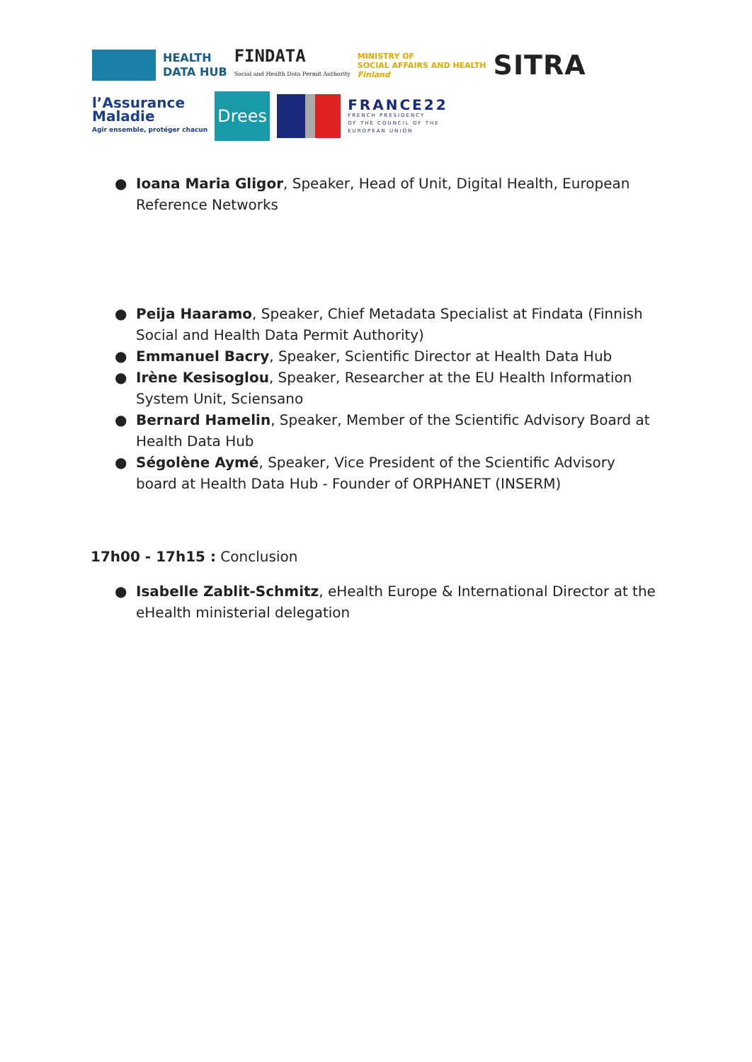HEALTH
DATA HUB
FINDATA
Social and Health Data Permit Authority
MINISTRY OF
SOCIAL AFFAIRS AND HEALTH
Finland
SITRA
l’Assurance
Maladie
Agir ensemble, protéger chacun
Drees
FRANCE22
FRENCH PRESIDENCY
OF THE COUNCIL OF THE
EUROPEAN UNION
● Ioana Maria Gligor, Speaker, Head of Unit, Digital Health, European Reference Networks
● Peija Haaramo, Speaker, Chief Metadata Specialist at Findata (Finnish Social and Health Data Permit Authority)
● Emmanuel Bacry, Speaker, Scientific Director at Health Data Hub
● Irène Kesisoglou, Speaker, Researcher at the EU Health Information System Unit, Sciensano
● Bernard Hamelin, Speaker, Member of the Scientific Advisory Board at Health Data Hub
● Ségolène Aymé, Speaker, Vice President of the Scientific Advisory board at Health Data Hub - Founder of ORPHANET (INSERM)
17h00 - 17h15 : Conclusion
● Isabelle Zablit-Schmitz, eHealth Europe & International Director at the eHealth ministerial delegation